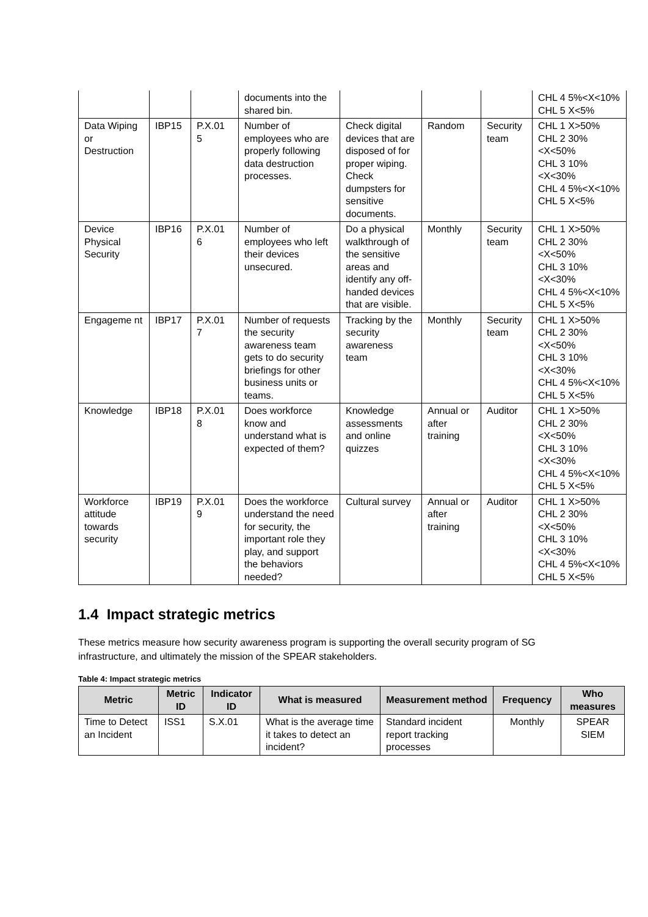| | | | documents into the shared bin. | | | | CHL 4 5%<X<10% CHL 5 X<5% |
| Data Wiping or Destruction | IBP15 | P.X.01 5 | Number of employees who are properly following data destruction processes. | Check digital devices that are disposed of for proper wiping. Check dumpsters for sensitive documents. | Random | Security team | CHL 1 X>50% CHL 2 30%<X<50% CHL 3 10%<X<30% CHL 4 5%<X<10% CHL 5 X<5% |
| Device Physical Security | IBP16 | P.X.01 6 | Number of employees who left their devices unsecured. | Do a physical walkthrough of the sensitive areas and identify any off-handed devices that are visible. | Monthly | Security team | CHL 1 X>50% CHL 2 30%<X<50% CHL 3 10%<X<30% CHL 4 5%<X<10% CHL 5 X<5% |
| Engageme nt | IBP17 | P.X.01 7 | Number of requests the security awareness team gets to do security briefings for other business units or teams. | Tracking by the security awareness team | Monthly | Security team | CHL 1 X>50% CHL 2 30%<X<50% CHL 3 10%<X<30% CHL 4 5%<X<10% CHL 5 X<5% |
| Knowledge | IBP18 | P.X.01 8 | Does workforce know and understand what is expected of them? | Knowledge assessments and online quizzes | Annual or after training | Auditor | CHL 1 X>50% CHL 2 30%<X<50% CHL 3 10%<X<30% CHL 4 5%<X<10% CHL 5 X<5% |
| Workforce attitude towards security | IBP19 | P.X.01 9 | Does the workforce understand the need for security, the important role they play, and support the behaviors needed? | Cultural survey | Annual or after training | Auditor | CHL 1 X>50% CHL 2 30%<X<50% CHL 3 10%<X<30% CHL 4 5%<X<10% CHL 5 X<5% |
1.4 Impact strategic metrics
These metrics measure how security awareness program is supporting the overall security program of SG infrastructure, and ultimately the mission of the SPEAR stakeholders.
Table 4: Impact strategic metrics
| Metric | Metric ID | Indicator ID | What is measured | Measurement method | Frequency | Who measures |
| --- | --- | --- | --- | --- | --- | --- |
| Time to Detect an Incident | ISS1 | S.X.01 | What is the average time it takes to detect an incident? | Standard incident report tracking processes | Monthly | SPEAR SIEM |